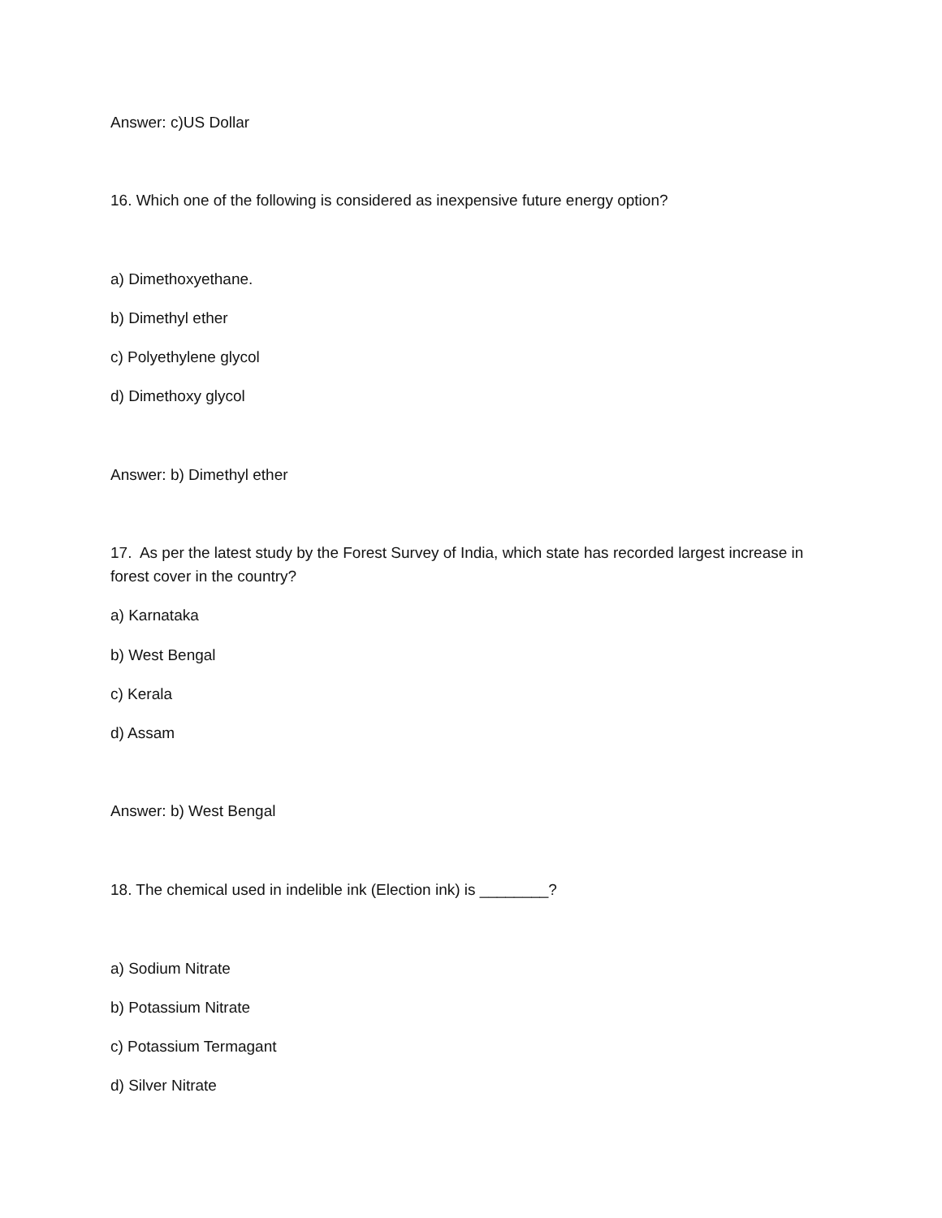Answer: c)US Dollar
16. Which one of the following is considered as inexpensive future energy option?
a) Dimethoxyethane.
b) Dimethyl ether
c) Polyethylene glycol
d) Dimethoxy glycol
Answer: b) Dimethyl ether
17. As per the latest study by the Forest Survey of India, which state has recorded largest increase in forest cover in the country?
a) Karnataka
b) West Bengal
c) Kerala
d) Assam
Answer: b) West Bengal
18. The chemical used in indelible ink (Election ink) is ________?
a) Sodium Nitrate
b) Potassium Nitrate
c) Potassium Termagant
d) Silver Nitrate